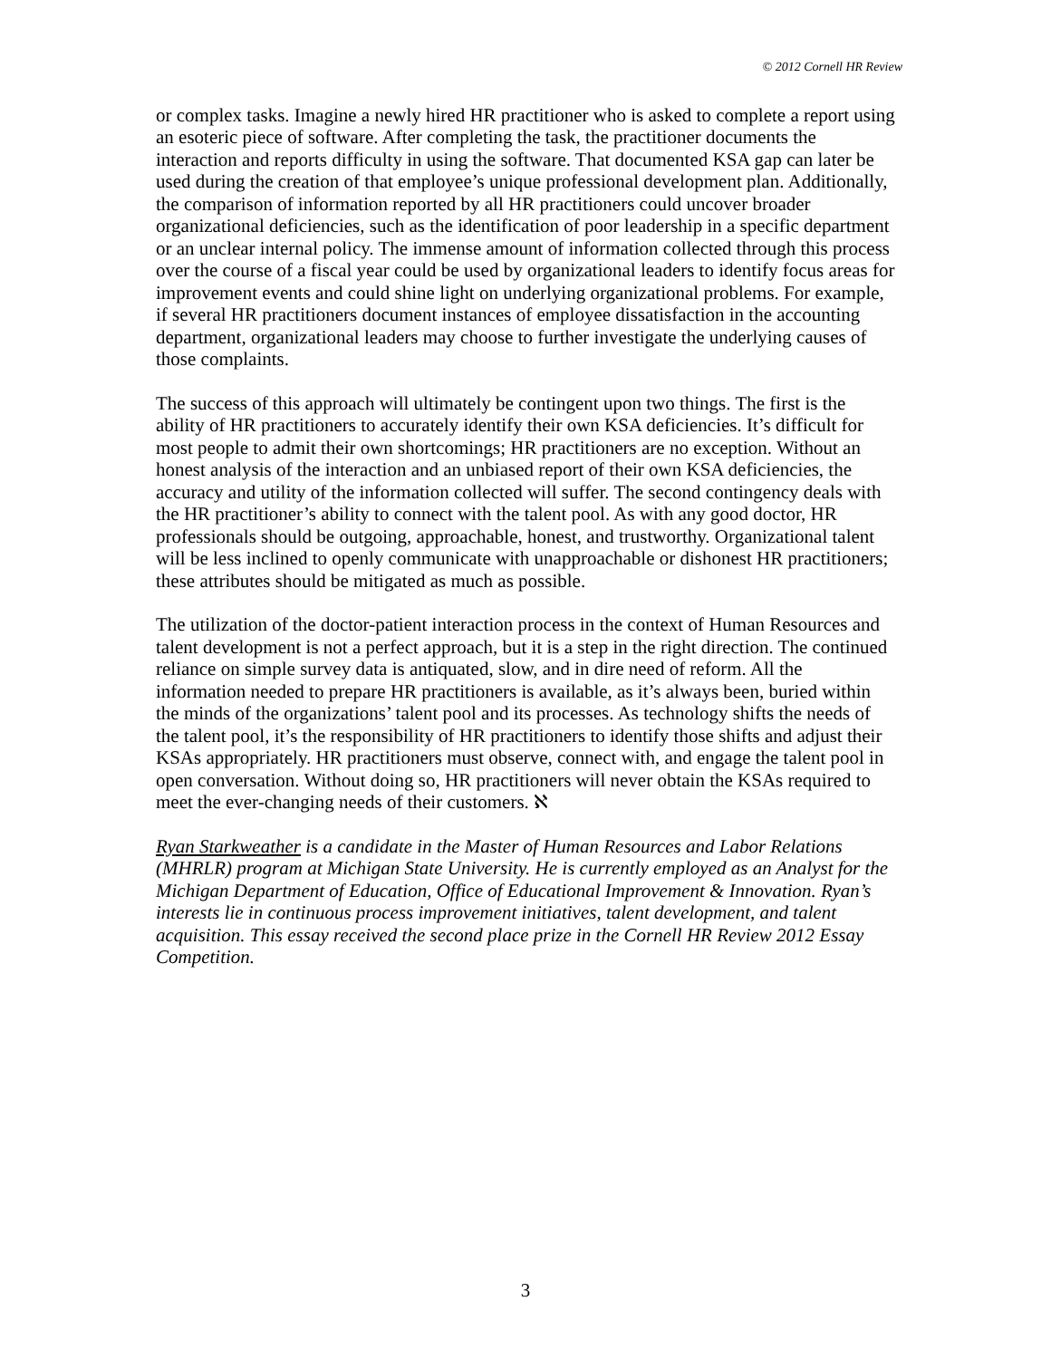© 2012 Cornell HR Review
or complex tasks. Imagine a newly hired HR practitioner who is asked to complete a report using an esoteric piece of software. After completing the task, the practitioner documents the interaction and reports difficulty in using the software. That documented KSA gap can later be used during the creation of that employee’s unique professional development plan. Additionally, the comparison of information reported by all HR practitioners could uncover broader organizational deficiencies, such as the identification of poor leadership in a specific department or an unclear internal policy. The immense amount of information collected through this process over the course of a fiscal year could be used by organizational leaders to identify focus areas for improvement events and could shine light on underlying organizational problems. For example, if several HR practitioners document instances of employee dissatisfaction in the accounting department, organizational leaders may choose to further investigate the underlying causes of those complaints.
The success of this approach will ultimately be contingent upon two things. The first is the ability of HR practitioners to accurately identify their own KSA deficiencies. It’s difficult for most people to admit their own shortcomings; HR practitioners are no exception. Without an honest analysis of the interaction and an unbiased report of their own KSA deficiencies, the accuracy and utility of the information collected will suffer. The second contingency deals with the HR practitioner’s ability to connect with the talent pool. As with any good doctor, HR professionals should be outgoing, approachable, honest, and trustworthy. Organizational talent will be less inclined to openly communicate with unapproachable or dishonest HR practitioners; these attributes should be mitigated as much as possible.
The utilization of the doctor-patient interaction process in the context of Human Resources and talent development is not a perfect approach, but it is a step in the right direction. The continued reliance on simple survey data is antiquated, slow, and in dire need of reform. All the information needed to prepare HR practitioners is available, as it’s always been, buried within the minds of the organizations’ talent pool and its processes. As technology shifts the needs of the talent pool, it’s the responsibility of HR practitioners to identify those shifts and adjust their KSAs appropriately. HR practitioners must observe, connect with, and engage the talent pool in open conversation. Without doing so, HR practitioners will never obtain the KSAs required to meet the ever-changing needs of their customers. ℵ
Ryan Starkweather is a candidate in the Master of Human Resources and Labor Relations (MHRLR) program at Michigan State University. He is currently employed as an Analyst for the Michigan Department of Education, Office of Educational Improvement & Innovation. Ryan’s interests lie in continuous process improvement initiatives, talent development, and talent acquisition. This essay received the second place prize in the Cornell HR Review 2012 Essay Competition.
3